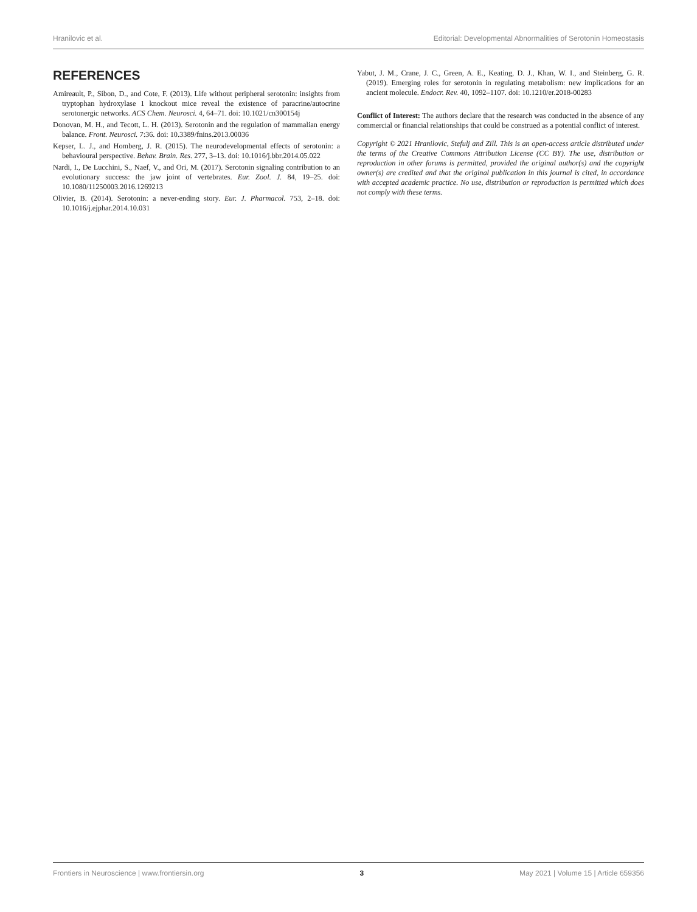Hranilovic et al. Editorial: Developmental Abnormalities of Serotonin Homeostasis
REFERENCES
Amireault, P., Sibon, D., and Cote, F. (2013). Life without peripheral serotonin: insights from tryptophan hydroxylase 1 knockout mice reveal the existence of paracrine/autocrine serotonergic networks. ACS Chem. Neurosci. 4, 64–71. doi: 10.1021/cn300154j
Donovan, M. H., and Tecott, L. H. (2013). Serotonin and the regulation of mammalian energy balance. Front. Neurosci. 7:36. doi: 10.3389/fnins.2013.00036
Kepser, L. J., and Homberg, J. R. (2015). The neurodevelopmental effects of serotonin: a behavioural perspective. Behav. Brain. Res. 277, 3–13. doi: 10.1016/j.bbr.2014.05.022
Nardi, I., De Lucchini, S., Naef, V., and Ori, M. (2017). Serotonin signaling contribution to an evolutionary success: the jaw joint of vertebrates. Eur. Zool. J. 84, 19–25. doi: 10.1080/11250003.2016.1269213
Olivier, B. (2014). Serotonin: a never-ending story. Eur. J. Pharmacol. 753, 2–18. doi: 10.1016/j.ejphar.2014.10.031
Yabut, J. M., Crane, J. C., Green, A. E., Keating, D. J., Khan, W. I., and Steinberg, G. R. (2019). Emerging roles for serotonin in regulating metabolism: new implications for an ancient molecule. Endocr. Rev. 40, 1092–1107. doi: 10.1210/er.2018-00283
Conflict of Interest: The authors declare that the research was conducted in the absence of any commercial or financial relationships that could be construed as a potential conflict of interest.
Copyright © 2021 Hranilovic, Stefulj and Zill. This is an open-access article distributed under the terms of the Creative Commons Attribution License (CC BY). The use, distribution or reproduction in other forums is permitted, provided the original author(s) and the copyright owner(s) are credited and that the original publication in this journal is cited, in accordance with accepted academic practice. No use, distribution or reproduction is permitted which does not comply with these terms.
Frontiers in Neuroscience | www.frontiersin.org 3 May 2021 | Volume 15 | Article 659356